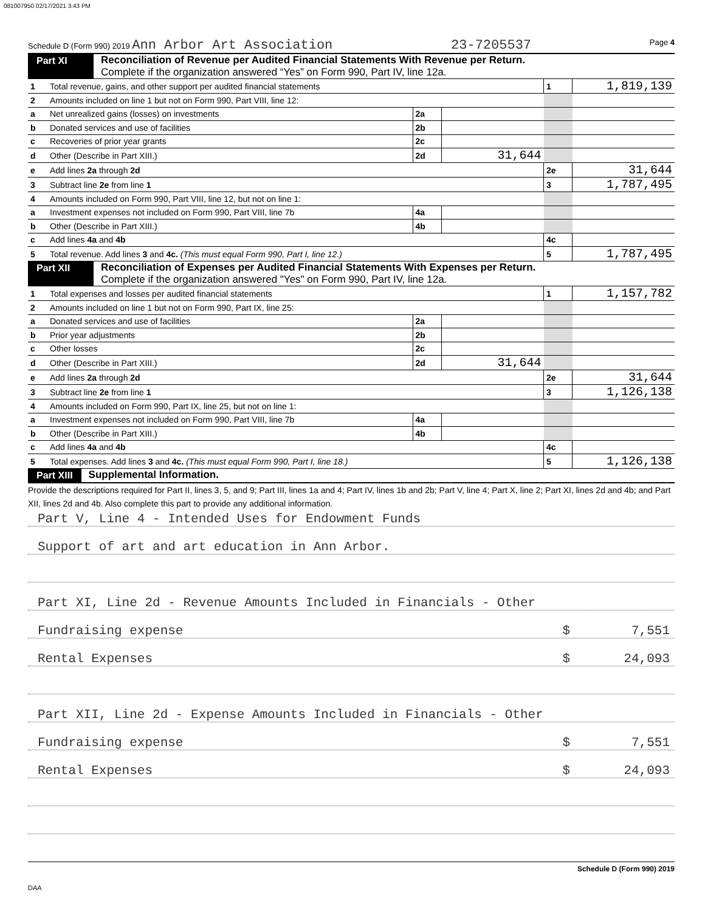081007950 02/17/2021 3:43 PM
Schedule D (Form 990) 2019 Ann Arbor Art Association 23-7205537 Page 4
Part XI Reconciliation of Revenue per Audited Financial Statements With Revenue per Return.
Complete if the organization answered “Yes” on Form 990, Part IV, line 12a.
| 1 | Total revenue, gains, and other support per audited financial statements | | | 1 | 1,819,139 |
| 2 | Amounts included on line 1 but not on Form 990, Part VIII, line 12: | | | | |
| a | Net unrealized gains (losses) on investments | 2a | | | |
| b | Donated services and use of facilities | 2b | | | |
| c | Recoveries of prior year grants | 2c | | | |
| d | Other (Describe in Part XIII.) | 2d | 31,644 | | |
| e | Add lines 2a through 2d | | | 2e | 31,644 |
| 3 | Subtract line 2e from line 1 | | | 3 | 1,787,495 |
| 4 | Amounts included on Form 990, Part VIII, line 12, but not on line 1: | | | | |
| a | Investment expenses not included on Form 990, Part VIII, line 7b | 4a | | | |
| b | Other (Describe in Part XIII.) | 4b | | | |
| c | Add lines 4a and 4b | | | 4c | |
| 5 | Total revenue. Add lines 3 and 4c. (This must equal Form 990, Part I, line 12.) | | | 5 | 1,787,495 |
Part XII Reconciliation of Expenses per Audited Financial Statements With Expenses per Return.
Complete if the organization answered "Yes" on Form 990, Part IV, line 12a.
| 1 | Total expenses and losses per audited financial statements | | | 1 | 1,157,782 |
| 2 | Amounts included on line 1 but not on Form 990, Part IX, line 25: | | | | |
| a | Donated services and use of facilities | 2a | | | |
| b | Prior year adjustments | 2b | | | |
| c | Other losses | 2c | | | |
| d | Other (Describe in Part XIII.) | 2d | 31,644 | | |
| e | Add lines 2a through 2d | | | 2e | 31,644 |
| 3 | Subtract line 2e from line 1 | | | 3 | 1,126,138 |
| 4 | Amounts included on Form 990, Part IX, line 25, but not on line 1: | | | | |
| a | Investment expenses not included on Form 990, Part VIII, line 7b | 4a | | | |
| b | Other (Describe in Part XIII.) | 4b | | | |
| c | Add lines 4a and 4b | | | 4c | |
| 5 | Total expenses. Add lines 3 and 4c. (This must equal Form 990, Part I, line 18.) | | | 5 | 1,126,138 |
Part XIII Supplemental Information.
Provide the descriptions required for Part II, lines 3, 5, and 9; Part III, lines 1a and 4; Part IV, lines 1b and 2b; Part V, line 4; Part X, line 2; Part XI, lines 2d and 4b; and Part XII, lines 2d and 4b. Also complete this part to provide any additional information.
Part V, Line 4 - Intended Uses for Endowment Funds
Support of art and art education in Ann Arbor.
Part XI, Line 2d - Revenue Amounts Included in Financials - Other
Fundraising expense $ 7,551
Rental Expenses $ 24,093
Part XII, Line 2d - Expense Amounts Included in Financials - Other
Fundraising expense $ 7,551
Rental Expenses $ 24,093
Schedule D (Form 990) 2019
DAA